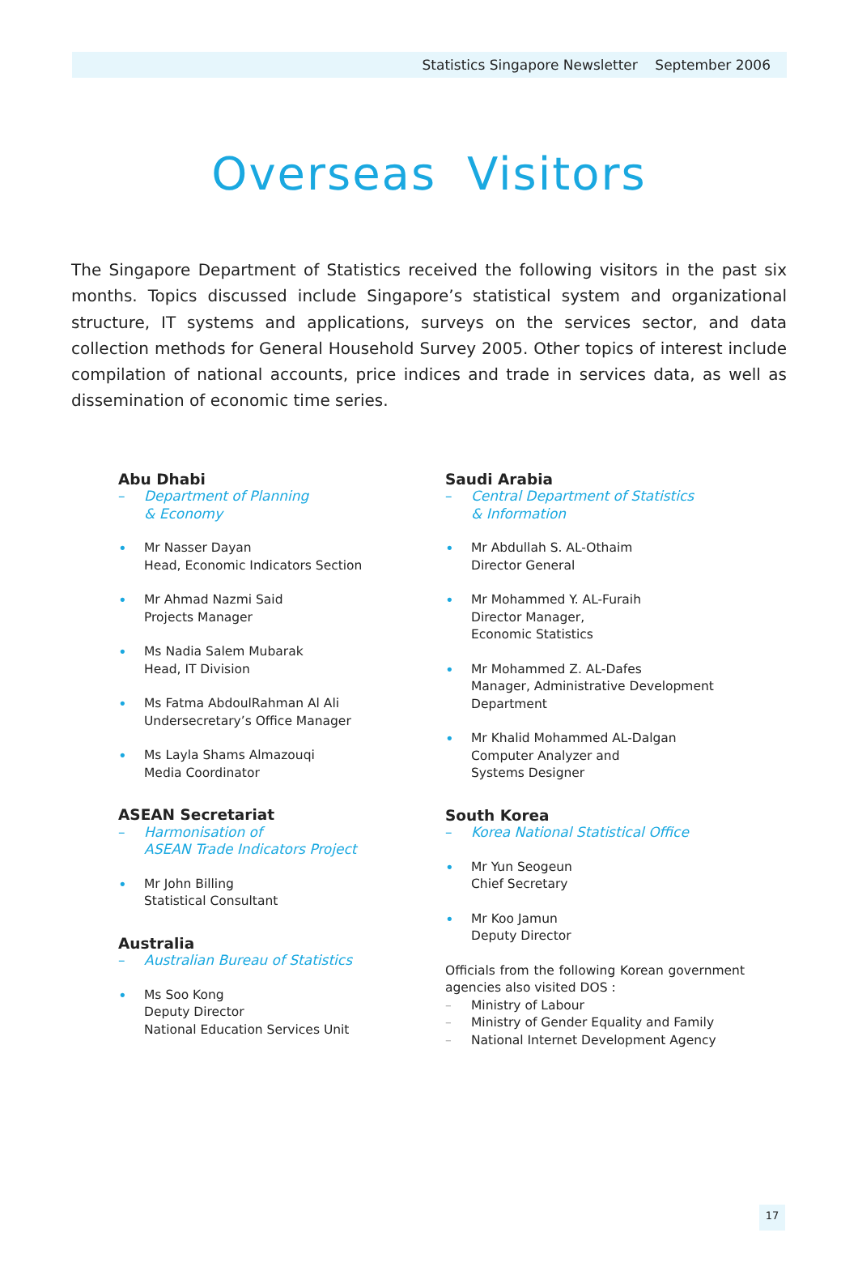Statistics Singapore Newsletter September 2006
Overseas Visitors
The Singapore Department of Statistics received the following visitors in the past six months. Topics discussed include Singapore’s statistical system and organizational structure, IT systems and applications, surveys on the services sector, and data collection methods for General Household Survey 2005. Other topics of interest include compilation of national accounts, price indices and trade in services data, as well as dissemination of economic time series.
Abu Dhabi
– Department of Planning
& Economy
• Mr Nasser Dayan
Head, Economic Indicators Section
• Mr Ahmad Nazmi Said
Projects Manager
• Ms Nadia Salem Mubarak
Head, IT Division
• Ms Fatma AbdoulRahman Al Ali
Undersecretary’s Office Manager
• Ms Layla Shams Almazouqi
Media Coordinator
ASEAN Secretariat
– Harmonisation of
ASEAN Trade Indicators Project
• Mr John Billing
Statistical Consultant
Australia
– Australian Bureau of Statistics
• Ms Soo Kong
Deputy Director
National Education Services Unit
Saudi Arabia
– Central Department of Statistics
& Information
• Mr Abdullah S. AL-Othaim
Director General
• Mr Mohammed Y. AL-Furaih
Director Manager,
Economic Statistics
• Mr Mohammed Z. AL-Dafes
Manager, Administrative Development
Department
• Mr Khalid Mohammed AL-Dalgan
Computer Analyzer and
Systems Designer
South Korea
– Korea National Statistical Office
• Mr Yun Seogeun
Chief Secretary
• Mr Koo Jamun
Deputy Director
Officials from the following Korean government agencies also visited DOS :
– Ministry of Labour
– Ministry of Gender Equality and Family
– National Internet Development Agency
17